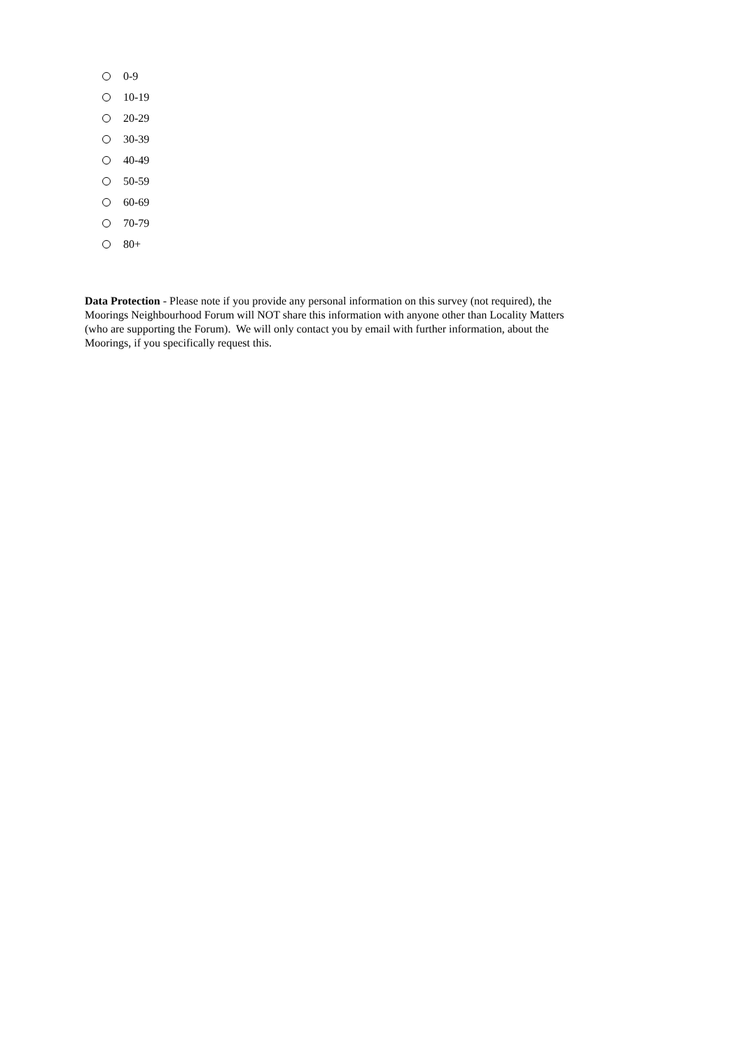0-9
10-19
20-29
30-39
40-49
50-59
60-69
70-79
80+
Data Protection - Please note if you provide any personal information on this survey (not required), the Moorings Neighbourhood Forum will NOT share this information with anyone other than Locality Matters (who are supporting the Forum). We will only contact you by email with further information, about the Moorings, if you specifically request this.